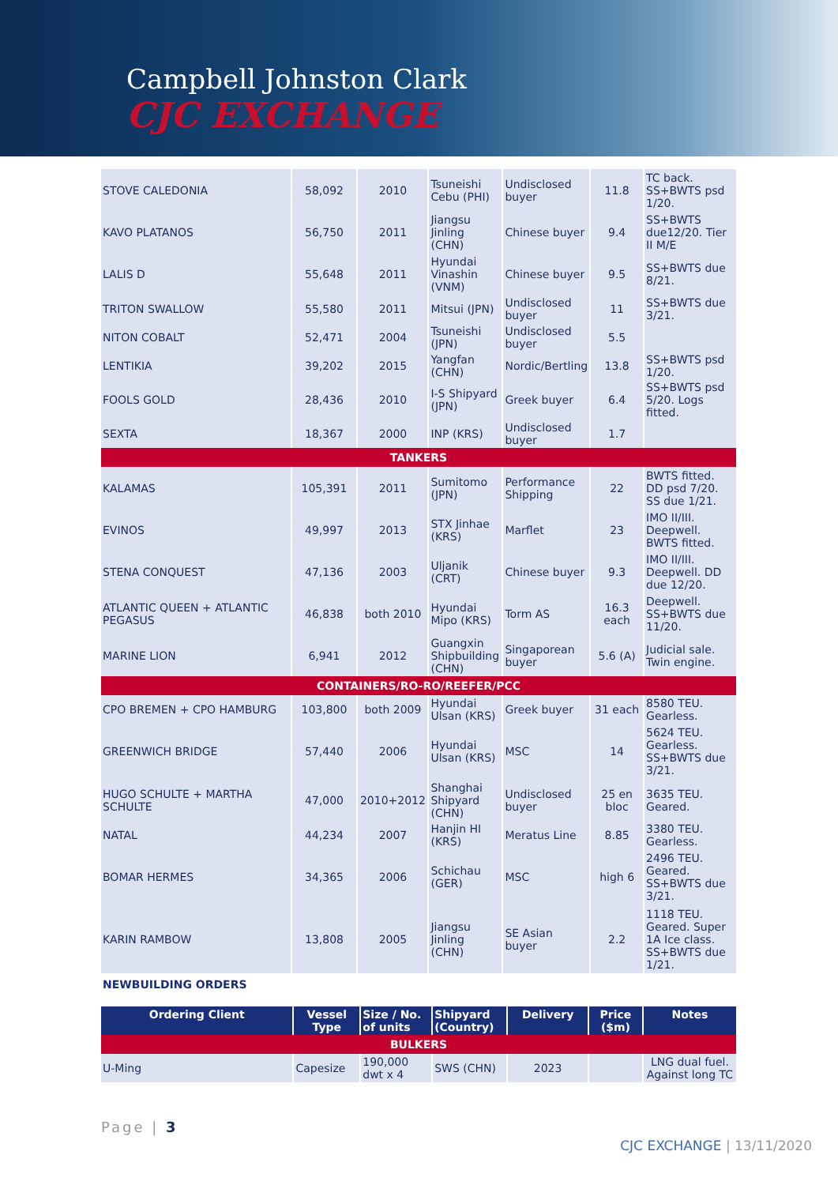Campbell Johnston Clark
CJC EXCHANGE
| STOVE CALEDONIA | 58,092 | 2010 | Tsuneishi Cebu (PHI) | Undisclosed buyer | 11.8 | TC back. SS+BWTS psd 1/20. |
| KAVO PLATANOS | 56,750 | 2011 | Jiangsu Jinling (CHN) | Chinese buyer | 9.4 | SS+BWTS due12/20. Tier II M/E |
| LALIS D | 55,648 | 2011 | Hyundai Vinashin (VNM) | Chinese buyer | 9.5 | SS+BWTS due 8/21. |
| TRITON SWALLOW | 55,580 | 2011 | Mitsui (JPN) | Undisclosed buyer | 11 | SS+BWTS due 3/21. |
| NITON COBALT | 52,471 | 2004 | Tsuneishi (JPN) | Undisclosed buyer | 5.5 | |
| LENTIKIA | 39,202 | 2015 | Yangfan (CHN) | Nordic/Bertling | 13.8 | SS+BWTS psd 1/20. |
| FOOLS GOLD | 28,436 | 2010 | I-S Shipyard (JPN) | Greek buyer | 6.4 | SS+BWTS psd 5/20. Logs fitted. |
| SEXTA | 18,367 | 2000 | INP (KRS) | Undisclosed buyer | 1.7 | |
| TANKERS | | | | | | |
| KALAMAS | 105,391 | 2011 | Sumitomo (JPN) | Performance Shipping | 22 | BWTS fitted. DD psd 7/20. SS due 1/21. |
| EVINOS | 49,997 | 2013 | STX Jinhae (KRS) | Marflet | 23 | IMO II/III. Deepwell. BWTS fitted. |
| STENA CONQUEST | 47,136 | 2003 | Uljanik (CRT) | Chinese buyer | 9.3 | IMO II/III. Deepwell. DD due 12/20. |
| ATLANTIC QUEEN + ATLANTIC PEGASUS | 46,838 | both 2010 | Hyundai Mipo (KRS) | Torm AS | 16.3 each | Deepwell. SS+BWTS due 11/20. |
| MARINE LION | 6,941 | 2012 | Guangxin Shipbuilding (CHN) | Singaporean buyer | 5.6 (A) | Judicial sale. Twin engine. |
| CONTAINERS/RO-RO/REEFER/PCC | | | | | | |
| CPO BREMEN + CPO HAMBURG | 103,800 | both 2009 | Hyundai Ulsan (KRS) | Greek buyer | 31 each | 8580 TEU. Gearless. |
| GREENWICH BRIDGE | 57,440 | 2006 | Hyundai Ulsan (KRS) | MSC | 14 | 5624 TEU. Gearless. SS+BWTS due 3/21. |
| HUGO SCHULTE + MARTHA SCHULTE | 47,000 | 2010+2012 | Shanghai Shipyard (CHN) | Undisclosed buyer | 25 en bloc | 3635 TEU. Geared. |
| NATAL | 44,234 | 2007 | Hanjin HI (KRS) | Meratus Line | 8.85 | 3380 TEU. Gearless. |
| BOMAR HERMES | 34,365 | 2006 | Schichau (GER) | MSC | high 6 | 2496 TEU. Geared. SS+BWTS due 3/21. |
| KARIN RAMBOW | 13,808 | 2005 | Jiangsu Jinling (CHN) | SE Asian buyer | 2.2 | 1118 TEU. Geared. Super 1A Ice class. SS+BWTS due 1/21. |
NEWBUILDING ORDERS
| Ordering Client | Vessel Type | Size / No. of units | Shipyard (Country) | Delivery | Price ($m) | Notes |
| --- | --- | --- | --- | --- | --- | --- |
| BULKERS | | | | | | |
| U-Ming | Capesize | 190,000 dwt x 4 | SWS (CHN) | 2023 | | LNG dual fuel. Against long TC |
Page | 3
CJC EXCHANGE | 13/11/2020